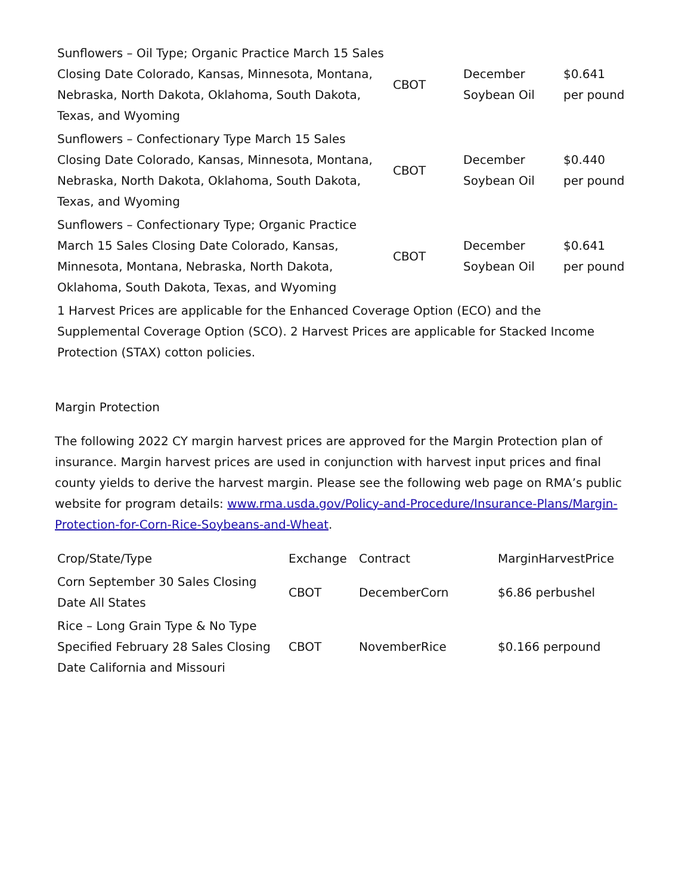| Sunflowers – Oil Type; Organic Practice March 15 Sales Closing Date Colorado, Kansas, Minnesota, Montana, Nebraska, North Dakota, Oklahoma, South Dakota, Texas, and Wyoming | CBOT | December Soybean Oil | $0.641 per pound |
| Sunflowers – Confectionary Type March 15 Sales Closing Date Colorado, Kansas, Minnesota, Montana, Nebraska, North Dakota, Oklahoma, South Dakota, Texas, and Wyoming | CBOT | December Soybean Oil | $0.440 per pound |
| Sunflowers – Confectionary Type; Organic Practice March 15 Sales Closing Date Colorado, Kansas, Minnesota, Montana, Nebraska, North Dakota, Oklahoma, South Dakota, Texas, and Wyoming | CBOT | December Soybean Oil | $0.641 per pound |
| 1 Harvest Prices are applicable for the Enhanced Coverage Option (ECO) and the Supplemental Coverage Option (SCO). 2 Harvest Prices are applicable for Stacked Income Protection (STAX) cotton policies. | | | |
Margin Protection
The following 2022 CY margin harvest prices are approved for the Margin Protection plan of insurance. Margin harvest prices are used in conjunction with harvest input prices and final county yields to derive the harvest margin. Please see the following web page on RMA’s public website for program details: www.rma.usda.gov/Policy-and-Procedure/Insurance-Plans/Margin- Protection-for-Corn-Rice-Soybeans-and-Wheat.
| Crop/State/Type | Exchange | Contract | MarginHarvestPrice |
| --- | --- | --- | --- |
| Corn September 30 Sales Closing Date All States | CBOT | DecemberCorn | $6.86 perbushel |
| Rice – Long Grain Type & No Type Specified February 28 Sales Closing Date California and Missouri | CBOT | NovemberRice | $0.166 perpound |